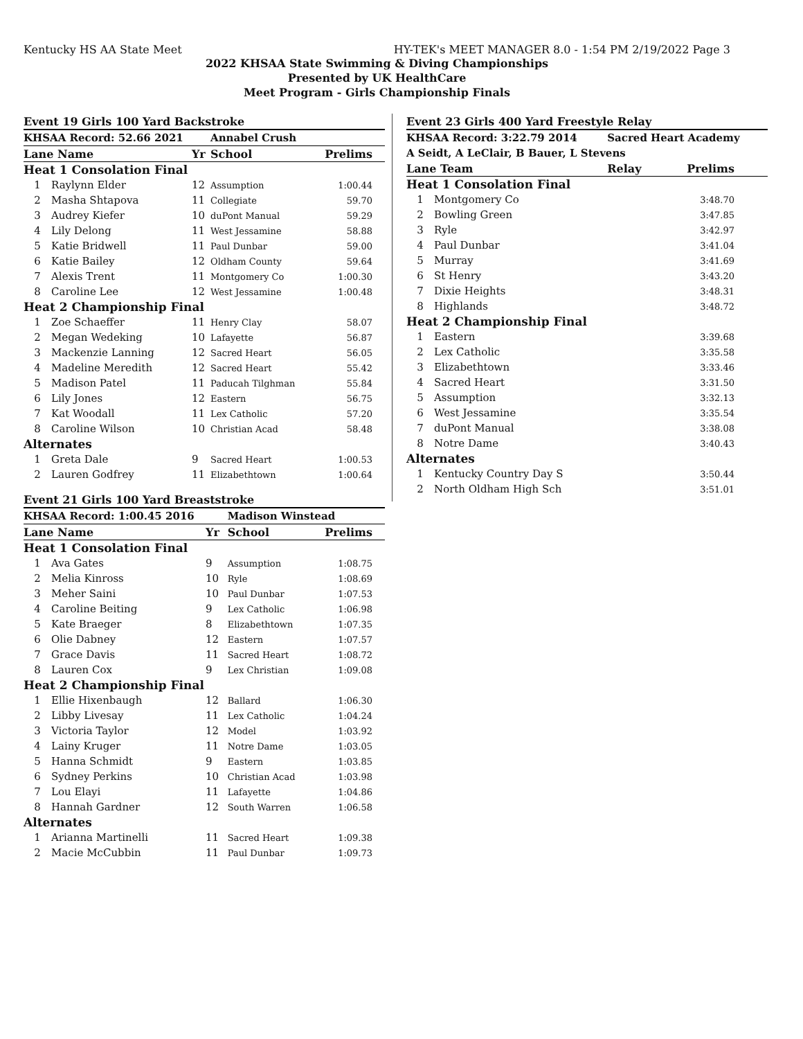Kentucky HS AA State Meet HY-TEK's MEET MANAGER 8.0 - 1:54 PM 2/19/2022 Page 3
2022 KHSAA State Swimming & Diving Championships
Presented by UK HealthCare
Meet Program - Girls Championship Finals
| Event 19 Girls 100 Yard Backstroke | | | | |
| KHSAA Record: 52.66 2021 | | | Annabel Crush | |
| Lane Name | | Yr | School | Prelims |
| Heat 1 Consolation Final | | | | |
| 1 | Raylynn Elder | 12 | Assumption | 1:00.44 |
| 2 | Masha Shtapova | 11 | Collegiate | 59.70 |
| 3 | Audrey Kiefer | 10 | duPont Manual | 59.29 |
| 4 | Lily Delong | 11 | West Jessamine | 58.88 |
| 5 | Katie Bridwell | 11 | Paul Dunbar | 59.00 |
| 6 | Katie Bailey | 12 | Oldham County | 59.64 |
| 7 | Alexis Trent | 11 | Montgomery Co | 1:00.30 |
| 8 | Caroline Lee | 12 | West Jessamine | 1:00.48 |
| Heat 2 Championship Final | | | | |
| 1 | Zoe Schaeffer | 11 | Henry Clay | 58.07 |
| 2 | Megan Wedeking | 10 | Lafayette | 56.87 |
| 3 | Mackenzie Lanning | 12 | Sacred Heart | 56.05 |
| 4 | Madeline Meredith | 12 | Sacred Heart | 55.42 |
| 5 | Madison Patel | 11 | Paducah Tilghman | 55.84 |
| 6 | Lily Jones | 12 | Eastern | 56.75 |
| 7 | Kat Woodall | 11 | Lex Catholic | 57.20 |
| 8 | Caroline Wilson | 10 | Christian Acad | 58.48 |
| Alternates | | | | |
| 1 | Greta Dale | 9 | Sacred Heart | 1:00.53 |
| 2 | Lauren Godfrey | 11 | Elizabethtown | 1:00.64 |
| Event 21 Girls 100 Yard Breaststroke | | | | |
| KHSAA Record: 1:00.45 2016 | | | Madison Winstead | |
| Lane Name | | Yr | School | Prelims |
| Heat 1 Consolation Final | | | | |
| 1 | Ava Gates | 9 | Assumption | 1:08.75 |
| 2 | Melia Kinross | 10 | Ryle | 1:08.69 |
| 3 | Meher Saini | 10 | Paul Dunbar | 1:07.53 |
| 4 | Caroline Beiting | 9 | Lex Catholic | 1:06.98 |
| 5 | Kate Braeger | 8 | Elizabethtown | 1:07.35 |
| 6 | Olie Dabney | 12 | Eastern | 1:07.57 |
| 7 | Grace Davis | 11 | Sacred Heart | 1:08.72 |
| 8 | Lauren Cox | 9 | Lex Christian | 1:09.08 |
| Heat 2 Championship Final | | | | |
| 1 | Ellie Hixenbaugh | 12 | Ballard | 1:06.30 |
| 2 | Libby Livesay | 11 | Lex Catholic | 1:04.24 |
| 3 | Victoria Taylor | 12 | Model | 1:03.92 |
| 4 | Lainy Kruger | 11 | Notre Dame | 1:03.05 |
| 5 | Hanna Schmidt | 9 | Eastern | 1:03.85 |
| 6 | Sydney Perkins | 10 | Christian Acad | 1:03.98 |
| 7 | Lou Elayi | 11 | Lafayette | 1:04.86 |
| 8 | Hannah Gardner | 12 | South Warren | 1:06.58 |
| Alternates | | | | |
| 1 | Arianna Martinelli | 11 | Sacred Heart | 1:09.38 |
| 2 | Macie McCubbin | 11 | Paul Dunbar | 1:09.73 |
| Event 23 Girls 400 Yard Freestyle Relay | | | |
| KHSAA Record: 3:22.79 2014 | | Sacred Heart Academy | |
| A Seidt, A LeClair, B Bauer, L Stevens | | | |
| Lane Team | | Relay | Prelims |
| Heat 1 Consolation Final | | | |
| 1 | Montgomery Co | | 3:48.70 |
| 2 | Bowling Green | | 3:47.85 |
| 3 | Ryle | | 3:42.97 |
| 4 | Paul Dunbar | | 3:41.04 |
| 5 | Murray | | 3:41.69 |
| 6 | St Henry | | 3:43.20 |
| 7 | Dixie Heights | | 3:48.31 |
| 8 | Highlands | | 3:48.72 |
| Heat 2 Championship Final | | | |
| 1 | Eastern | | 3:39.68 |
| 2 | Lex Catholic | | 3:35.58 |
| 3 | Elizabethtown | | 3:33.46 |
| 4 | Sacred Heart | | 3:31.50 |
| 5 | Assumption | | 3:32.13 |
| 6 | West Jessamine | | 3:35.54 |
| 7 | duPont Manual | | 3:38.08 |
| 8 | Notre Dame | | 3:40.43 |
| Alternates | | | |
| 1 | Kentucky Country Day S | | 3:50.44 |
| 2 | North Oldham High Sch | | 3:51.01 |